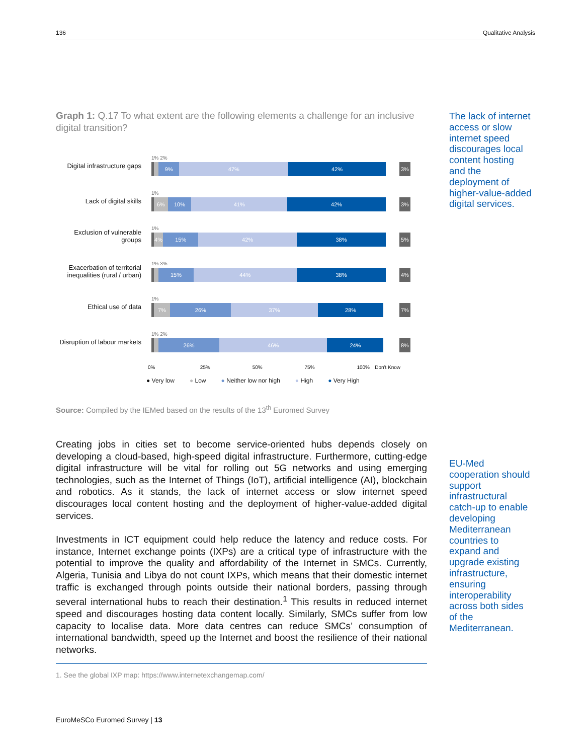136 Qualitative Analysis
The lack of internet access or slow internet speed discourages local content hosting and the deployment of higher-value-added digital services.
Graph 1: Q.17 To what extent are the following elements a challenge for an inclusive digital transition?
Digital infrastructure gaps
1% 2%
9% 47% 42%
3%
Lack of digital skills
1%
6% 10% 41% 42%
3%
Exclusion of vulnerable groups
1%
4% 15% 42% 38%
5%
Exacerbation of territorial inequalities (rural / urban)
1% 3%
15% 44% 38%
4%
Ethical use of data
1%
7% 26% 37% 28%
7%
Disruption of labour markets
1% 2%
26% 46% 24%
8%
0% 25% 50% 75% 100% Don't Know
● Very low ● Low ● Neither low nor high ● High ● Very High
Source: Compiled by the IEMed based on the results of the 13<sup>th</sup> Euromed Survey
Creating jobs in cities set to become service-oriented hubs depends closely on developing a cloud-based, high-speed digital infrastructure. Furthermore, cutting-edge digital infrastructure will be vital for rolling out 5G networks and using emerging technologies, such as the Internet of Things (IoT), artificial intelligence (AI), blockchain and robotics. As it stands, the lack of internet access or slow internet speed discourages local content hosting and the deployment of higher-value-added digital services.
Investments in ICT equipment could help reduce the latency and reduce costs. For instance, Internet exchange points (IXPs) are a critical type of infrastructure with the potential to improve the quality and affordability of the Internet in SMCs. Currently, Algeria, Tunisia and Libya do not count IXPs, which means that their domestic internet traffic is exchanged through points outside their national borders, passing through several international hubs to reach their destination.<sup>1</sup> This results in reduced internet speed and discourages hosting data content locally. Similarly, SMCs suffer from low capacity to localise data. More data centres can reduce SMCs’ consumption of international bandwidth, speed up the Internet and boost the resilience of their national networks.
EU-Med cooperation should support infrastructural catch-up to enable developing Mediterranean countries to expand and upgrade existing infrastructure, ensuring interoperability across both sides of the Mediterranean.
1. See the global IXP map: https://www.internetexchangemap.com/
EuroMeSCo Euromed Survey | 13